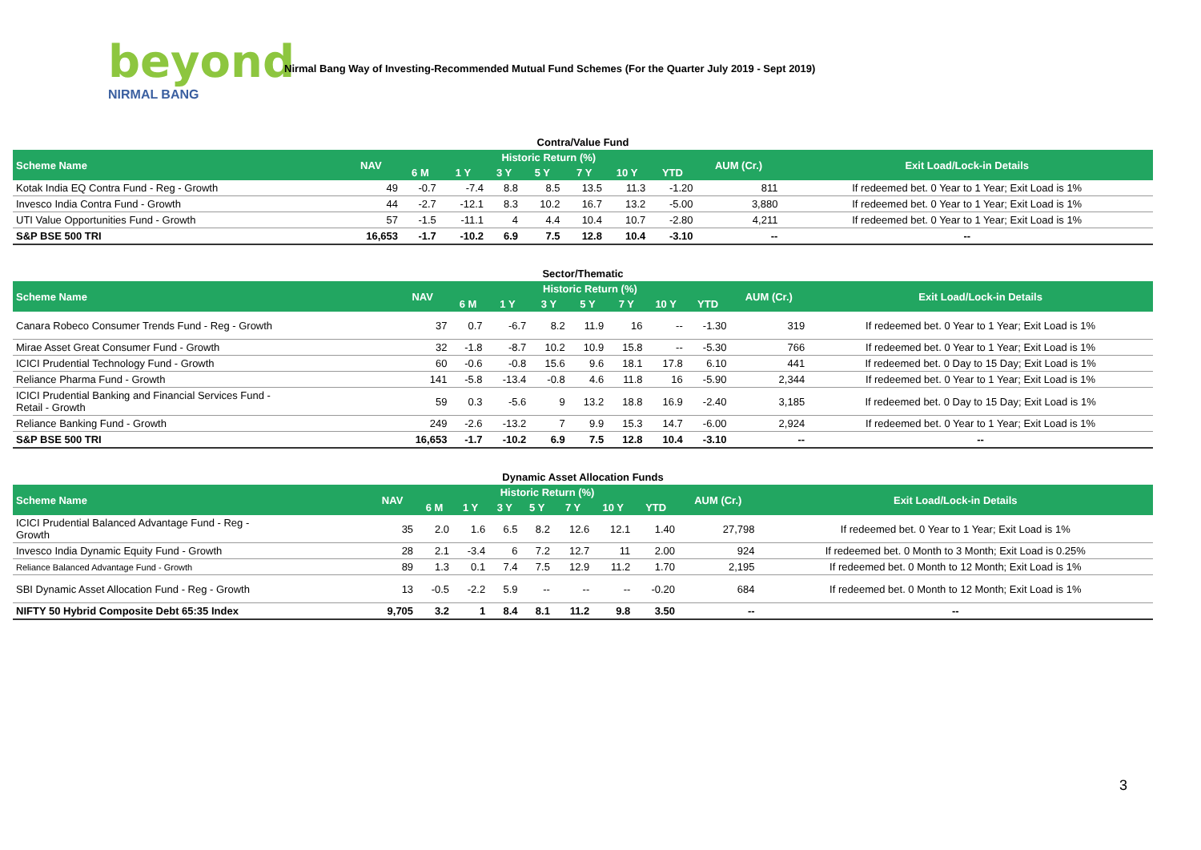beyond
NIRMAL BANG
Nirmal Bang Way of Investing-Recommended Mutual Fund Schemes (For the Quarter July 2019 - Sept 2019)
Contra/Value Fund
| Scheme Name | NAV | Historic Return (%) | | | | | | | AUM (Cr.) | Exit Load/Lock-in Details |
| --- | --- | --- | --- | --- | --- | --- | --- | --- | --- | --- |
| | | 6 M | 1 Y | 3 Y | 5 Y | 7 Y | 10 Y | YTD | | |
| Kotak India EQ Contra Fund - Reg - Growth | 49 | -0.7 | -7.4 | 8.8 | 8.5 | 13.5 | 11.3 | -1.20 | 811 | If redeemed bet. 0 Year to 1 Year; Exit Load is 1% |
| Invesco India Contra Fund - Growth | 44 | -2.7 | -12.1 | 8.3 | 10.2 | 16.7 | 13.2 | -5.00 | 3,880 | If redeemed bet. 0 Year to 1 Year; Exit Load is 1% |
| UTI Value Opportunities Fund - Growth | 57 | -1.5 | -11.1 | 4 | 4.4 | 10.4 | 10.7 | -2.80 | 4,211 | If redeemed bet. 0 Year to 1 Year; Exit Load is 1% |
| S&P BSE 500 TRI | 16,653 | -1.7 | -10.2 | 6.9 | 7.5 | 12.8 | 10.4 | -3.10 | -- | -- |
Sector/Thematic
| Scheme Name | NAV | Historic Return (%) | | | | | | | AUM (Cr.) | Exit Load/Lock-in Details |
| --- | --- | --- | --- | --- | --- | --- | --- | --- | --- | --- |
| | | 6 M | 1 Y | 3 Y | 5 Y | 7 Y | 10 Y | YTD | | |
| Canara Robeco Consumer Trends Fund - Reg - Growth | 37 | 0.7 | -6.7 | 8.2 | 11.9 | 16 | -- | -1.30 | 319 | If redeemed bet. 0 Year to 1 Year; Exit Load is 1% |
| Mirae Asset Great Consumer Fund - Growth | 32 | -1.8 | -8.7 | 10.2 | 10.9 | 15.8 | -- | -5.30 | 766 | If redeemed bet. 0 Year to 1 Year; Exit Load is 1% |
| ICICI Prudential Technology Fund - Growth | 60 | -0.6 | -0.8 | 15.6 | 9.6 | 18.1 | 17.8 | 6.10 | 441 | If redeemed bet. 0 Day to 15 Day; Exit Load is 1% |
| Reliance Pharma Fund - Growth | 141 | -5.8 | -13.4 | -0.8 | 4.6 | 11.8 | 16 | -5.90 | 2,344 | If redeemed bet. 0 Year to 1 Year; Exit Load is 1% |
| ICICI Prudential Banking and Financial Services Fund - Retail - Growth | 59 | 0.3 | -5.6 | 9 | 13.2 | 18.8 | 16.9 | -2.40 | 3,185 | If redeemed bet. 0 Day to 15 Day; Exit Load is 1% |
| Reliance Banking Fund - Growth | 249 | -2.6 | -13.2 | 7 | 9.9 | 15.3 | 14.7 | -6.00 | 2,924 | If redeemed bet. 0 Year to 1 Year; Exit Load is 1% |
| S&P BSE 500 TRI | 16,653 | -1.7 | -10.2 | 6.9 | 7.5 | 12.8 | 10.4 | -3.10 | -- | -- |
Dynamic Asset Allocation Funds
| Scheme Name | NAV | Historic Return (%) | | | | | | | AUM (Cr.) | Exit Load/Lock-in Details |
| --- | --- | --- | --- | --- | --- | --- | --- | --- | --- | --- |
| | | 6 M | 1 Y | 3 Y | 5 Y | 7 Y | 10 Y | YTD | | |
| ICICI Prudential Balanced Advantage Fund - Reg - Growth | 35 | 2.0 | 1.6 | 6.5 | 8.2 | 12.6 | 12.1 | 1.40 | 27,798 | If redeemed bet. 0 Year to 1 Year; Exit Load is 1% |
| Invesco India Dynamic Equity Fund - Growth | 28 | 2.1 | -3.4 | 6 | 7.2 | 12.7 | 11 | 2.00 | 924 | If redeemed bet. 0 Month to 3 Month; Exit Load is 0.25% |
| Reliance Balanced Advantage Fund - Growth | 89 | 1.3 | 0.1 | 7.4 | 7.5 | 12.9 | 11.2 | 1.70 | 2,195 | If redeemed bet. 0 Month to 12 Month; Exit Load is 1% |
| SBI Dynamic Asset Allocation Fund - Reg - Growth | 13 | -0.5 | -2.2 | 5.9 | -- | -- | -- | -0.20 | 684 | If redeemed bet. 0 Month to 12 Month; Exit Load is 1% |
| NIFTY 50 Hybrid Composite Debt 65:35 Index | 9,705 | 3.2 | 1 | 8.4 | 8.1 | 11.2 | 9.8 | 3.50 | -- | -- |
3